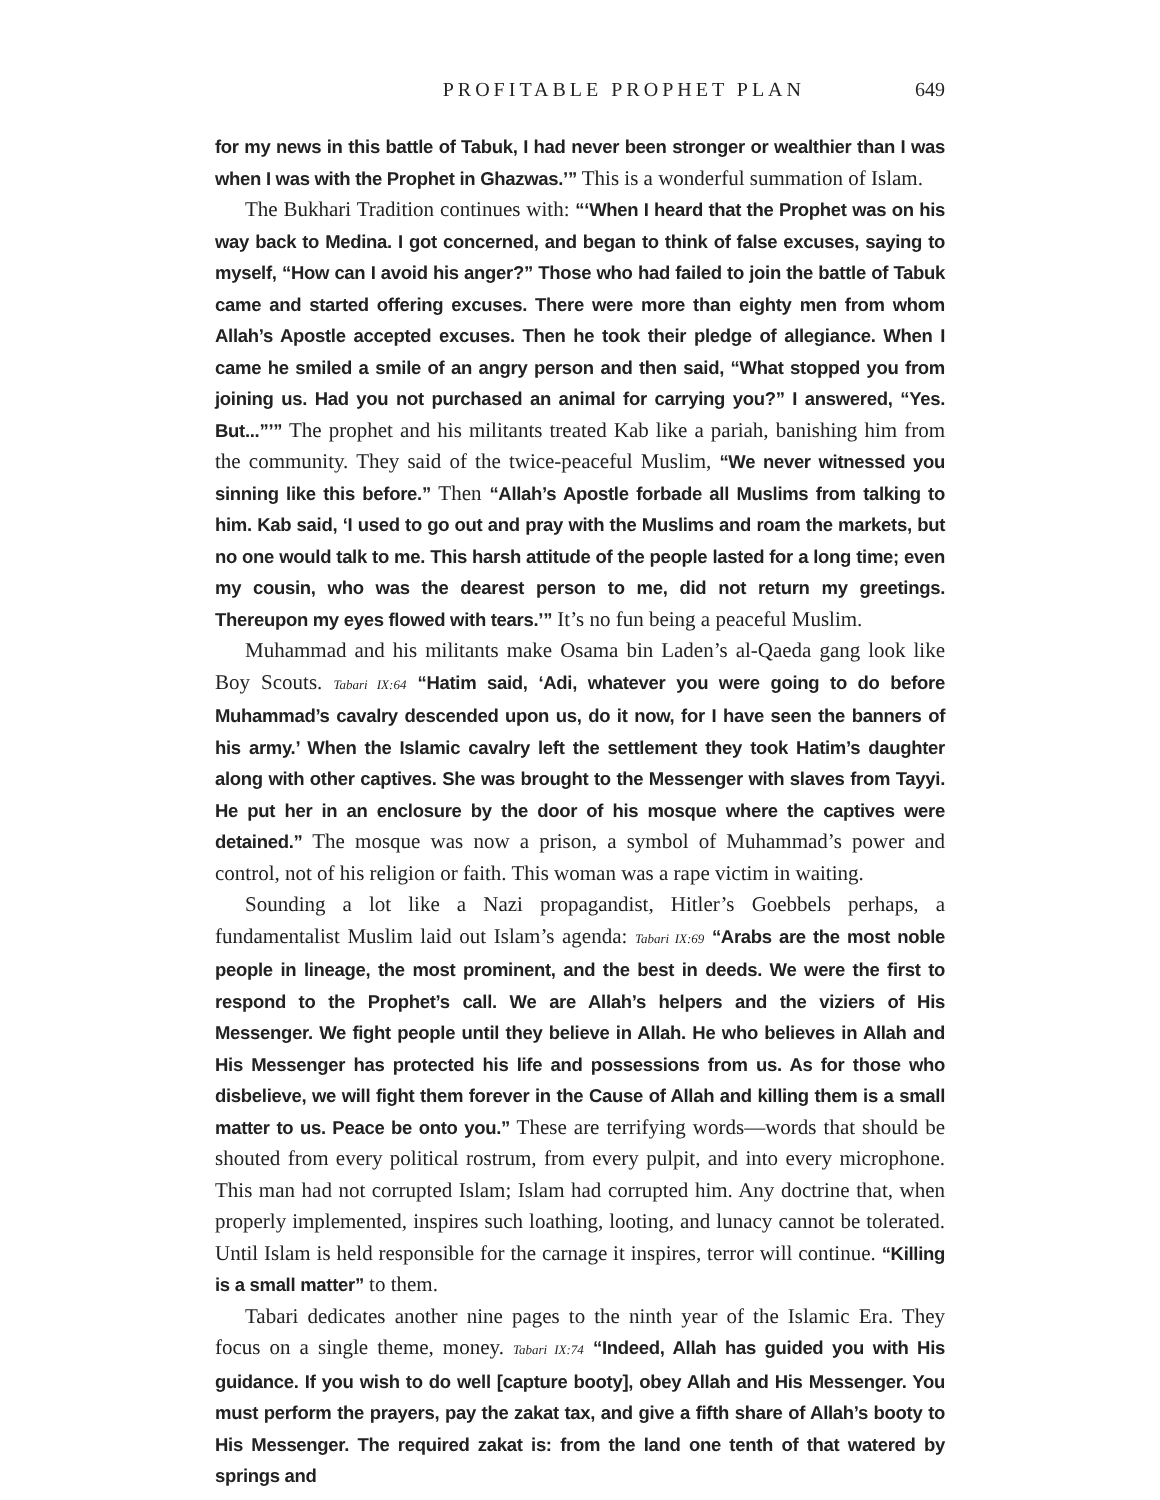PROFITABLE PROPHET PLAN 649
for my news in this battle of Tabuk, I had never been stronger or wealthier than I was when I was with the Prophet in Ghazwas.’” This is a wonderful summation of Islam.
The Bukhari Tradition continues with: “‘When I heard that the Prophet was on his way back to Medina. I got concerned, and began to think of false excuses, saying to myself, “How can I avoid his anger?” Those who had failed to join the battle of Tabuk came and started offering excuses. There were more than eighty men from whom Allah’s Apostle accepted excuses. Then he took their pledge of allegiance. When I came he smiled a smile of an angry person and then said, “What stopped you from joining us. Had you not purchased an animal for carrying you?” I answered, “Yes. But...”’” The prophet and his militants treated Kab like a pariah, banishing him from the community. They said of the twice-peaceful Muslim, “We never witnessed you sinning like this before.” Then “Allah’s Apostle forbade all Muslims from talking to him. Kab said, ‘I used to go out and pray with the Muslims and roam the markets, but no one would talk to me. This harsh attitude of the people lasted for a long time; even my cousin, who was the dearest person to me, did not return my greetings. Thereupon my eyes flowed with tears.’” It’s no fun being a peaceful Muslim.
Muhammad and his militants make Osama bin Laden’s al-Qaeda gang look like Boy Scouts. Tabari IX:64 “Hatim said, ‘Adi, whatever you were going to do before Muhammad’s cavalry descended upon us, do it now, for I have seen the banners of his army.’ When the Islamic cavalry left the settlement they took Hatim’s daughter along with other captives. She was brought to the Messenger with slaves from Tayyi. He put her in an enclosure by the door of his mosque where the captives were detained.” The mosque was now a prison, a symbol of Muhammad’s power and control, not of his religion or faith. This woman was a rape victim in waiting.
Sounding a lot like a Nazi propagandist, Hitler’s Goebbels perhaps, a fundamentalist Muslim laid out Islam’s agenda: Tabari IX:69 “Arabs are the most noble people in lineage, the most prominent, and the best in deeds. We were the first to respond to the Prophet’s call. We are Allah’s helpers and the viziers of His Messenger. We fight people until they believe in Allah. He who believes in Allah and His Messenger has protected his life and possessions from us. As for those who disbelieve, we will fight them forever in the Cause of Allah and killing them is a small matter to us. Peace be onto you.” These are terrifying words—words that should be shouted from every political rostrum, from every pulpit, and into every microphone. This man had not corrupted Islam; Islam had corrupted him. Any doctrine that, when properly implemented, inspires such loathing, looting, and lunacy cannot be tolerated. Until Islam is held responsible for the carnage it inspires, terror will continue. “Killing is a small matter” to them.
Tabari dedicates another nine pages to the ninth year of the Islamic Era. They focus on a single theme, money. Tabari IX:74 “Indeed, Allah has guided you with His guidance. If you wish to do well [capture booty], obey Allah and His Messenger. You must perform the prayers, pay the zakat tax, and give a fifth share of Allah’s booty to His Messenger. The required zakat is: from the land one tenth of that watered by springs and